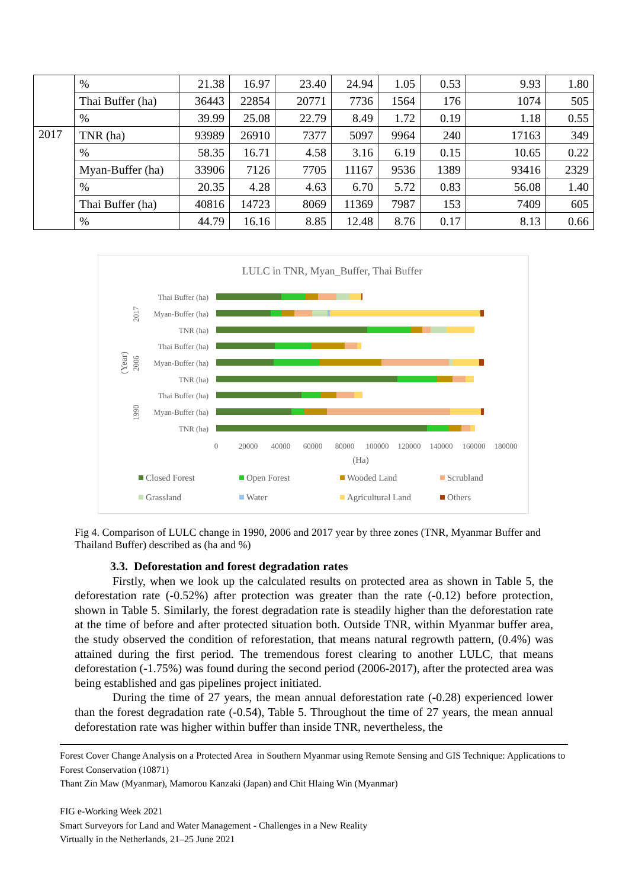| | % | 21.38 | 16.97 | 23.40 | 24.94 | 1.05 | 0.53 | 9.93 | 1.80 |
| | Thai Buffer (ha) | 36443 | 22854 | 20771 | 7736 | 1564 | 176 | 1074 | 505 |
| | % | 39.99 | 25.08 | 22.79 | 8.49 | 1.72 | 0.19 | 1.18 | 0.55 |
| 2017 | TNR (ha) | 93989 | 26910 | 7377 | 5097 | 9964 | 240 | 17163 | 349 |
| | % | 58.35 | 16.71 | 4.58 | 3.16 | 6.19 | 0.15 | 10.65 | 0.22 |
| | Myan-Buffer (ha) | 33906 | 7126 | 7705 | 11167 | 9536 | 1389 | 93416 | 2329 |
| | % | 20.35 | 4.28 | 4.63 | 6.70 | 5.72 | 0.83 | 56.08 | 1.40 |
| | Thai Buffer (ha) | 40816 | 14723 | 8069 | 11369 | 7987 | 153 | 7409 | 605 |
| | % | 44.79 | 16.16 | 8.85 | 12.48 | 8.76 | 0.17 | 8.13 | 0.66 |
LULC in TNR, Myan_Buffer, Thai Buffer
Thai Buffer (ha)
Myan-Buffer (ha)
TNR (ha)
Thai Buffer (ha)
Myan-Buffer (ha)
TNR (ha)
Thai Buffer (ha)
Myan-Buffer (ha)
TNR (ha)
2017
2006
1990
(Year)
0
20000
40000
60000
80000
100000
120000
140000
160000
180000
(Ha)
Closed Forest
Open Forest
Wooded Land
Scrubland
Grassland
Water
Agricultural Land
Others
Fig 4. Comparison of LULC change in 1990, 2006 and 2017 year by three zones (TNR, Myanmar Buffer and Thailand Buffer) described as (ha and %)
3.3. Deforestation and forest degradation rates
Firstly, when we look up the calculated results on protected area as shown in Table 5, the deforestation rate (-0.52%) after protection was greater than the rate (-0.12) before protection, shown in Table 5. Similarly, the forest degradation rate is steadily higher than the deforestation rate at the time of before and after protected situation both. Outside TNR, within Myanmar buffer area, the study observed the condition of reforestation, that means natural regrowth pattern, (0.4%) was attained during the first period. The tremendous forest clearing to another LULC, that means deforestation (-1.75%) was found during the second period (2006-2017), after the protected area was being established and gas pipelines project initiated.
During the time of 27 years, the mean annual deforestation rate (-0.28) experienced lower than the forest degradation rate (-0.54), Table 5. Throughout the time of 27 years, the mean annual deforestation rate was higher within buffer than inside TNR, nevertheless, the
Forest Cover Change Analysis on a Protected Area in Southern Myanmar using Remote Sensing and GIS Technique: Applications to Forest Conservation (10871)
Thant Zin Maw (Myanmar), Mamorou Kanzaki (Japan) and Chit Hlaing Win (Myanmar)
FIG e-Working Week 2021
Smart Surveyors for Land and Water Management - Challenges in a New Reality
Virtually in the Netherlands, 21–25 June 2021